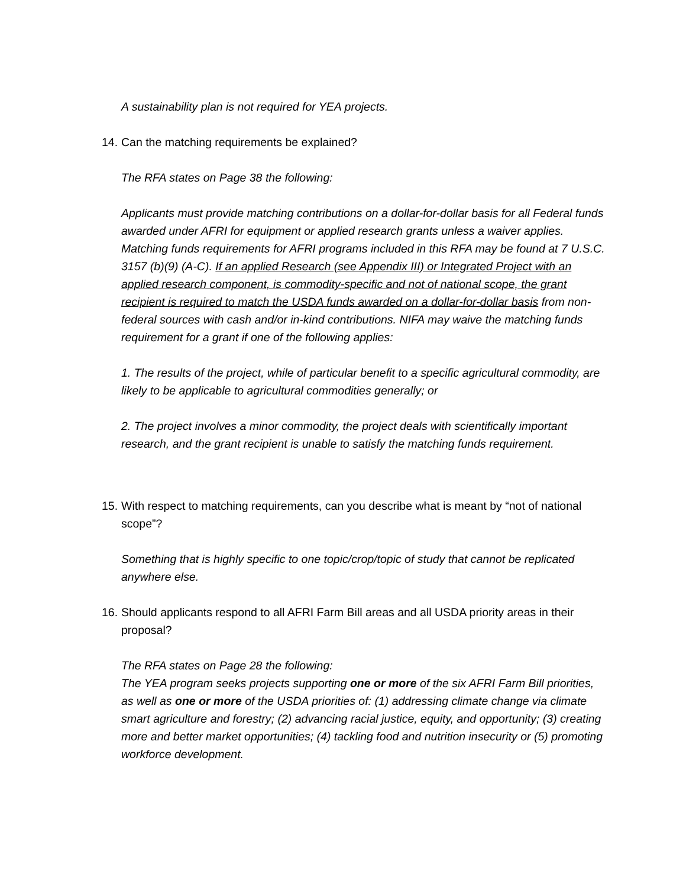A sustainability plan is not required for YEA projects.
14. Can the matching requirements be explained?
The RFA states on Page 38 the following:
Applicants must provide matching contributions on a dollar-for-dollar basis for all Federal funds awarded under AFRI for equipment or applied research grants unless a waiver applies. Matching funds requirements for AFRI programs included in this RFA may be found at 7 U.S.C. 3157 (b)(9) (A-C). If an applied Research (see Appendix III) or Integrated Project with an applied research component, is commodity-specific and not of national scope, the grant recipient is required to match the USDA funds awarded on a dollar-for-dollar basis from non-federal sources with cash and/or in-kind contributions. NIFA may waive the matching funds requirement for a grant if one of the following applies:
1. The results of the project, while of particular benefit to a specific agricultural commodity, are likely to be applicable to agricultural commodities generally; or
2. The project involves a minor commodity, the project deals with scientifically important research, and the grant recipient is unable to satisfy the matching funds requirement.
15. With respect to matching requirements, can you describe what is meant by “not of national scope”?
Something that is highly specific to one topic/crop/topic of study that cannot be replicated anywhere else.
16. Should applicants respond to all AFRI Farm Bill areas and all USDA priority areas in their proposal?
The RFA states on Page 28 the following:
The YEA program seeks projects supporting one or more of the six AFRI Farm Bill priorities, as well as one or more of the USDA priorities of: (1) addressing climate change via climate smart agriculture and forestry; (2) advancing racial justice, equity, and opportunity; (3) creating more and better market opportunities; (4) tackling food and nutrition insecurity or (5) promoting workforce development.